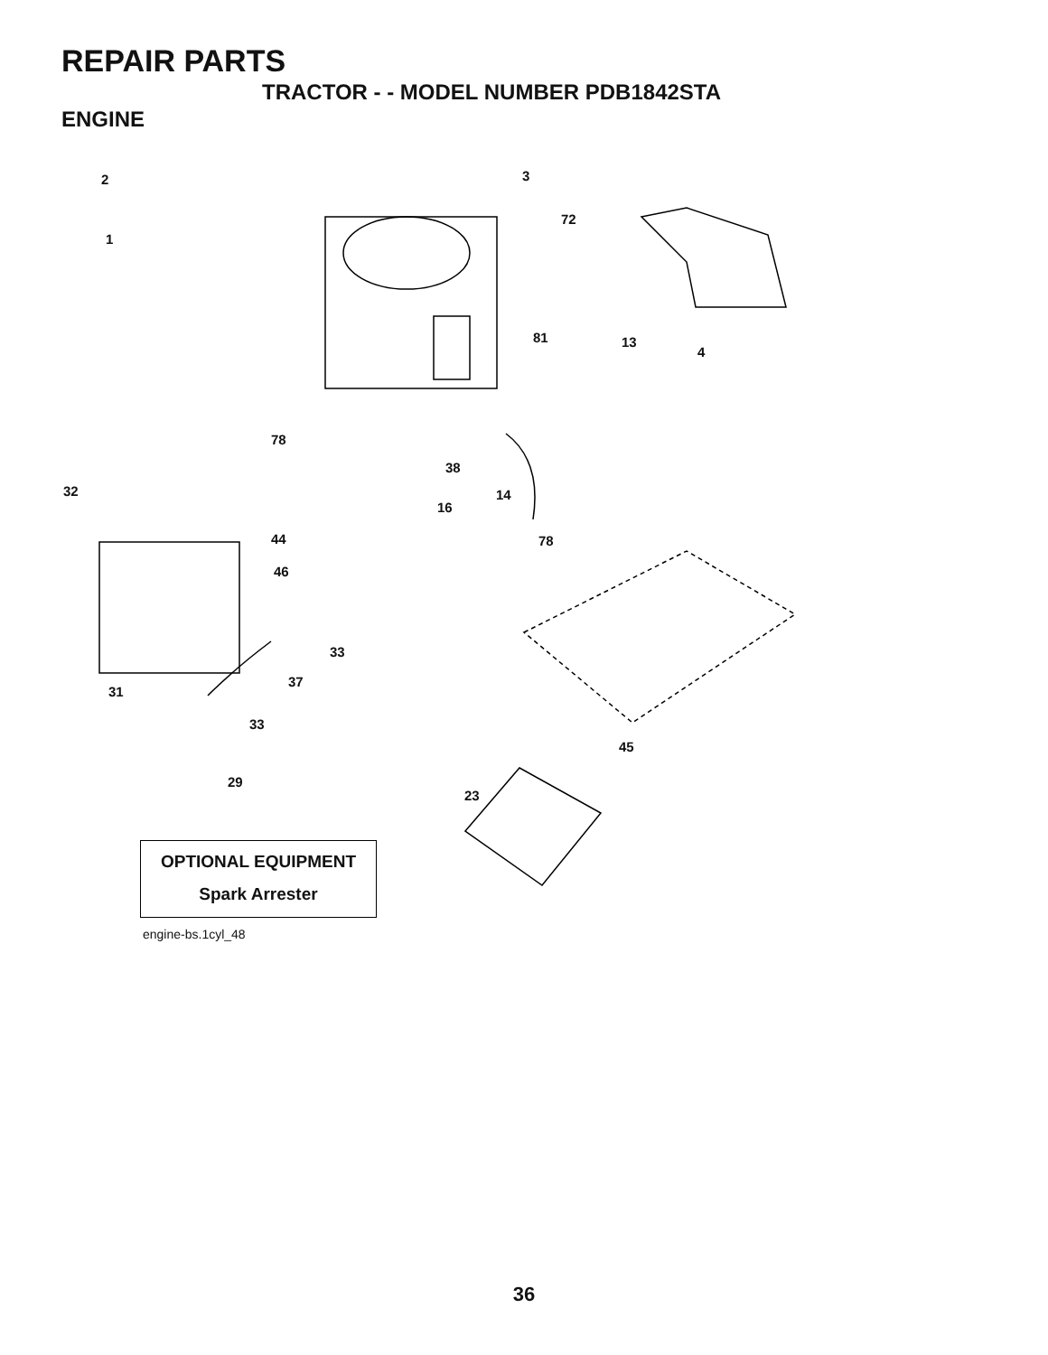REPAIR PARTS
TRACTOR - - MODEL NUMBER PDB1842STA
ENGINE
2
1
3
72
81 13
4
78
38
32 14
16
44 78
46
33
37
31
33
45
29
23
OPTIONAL EQUIPMENT
Spark Arrester
engine-bs.1cyl_48
36